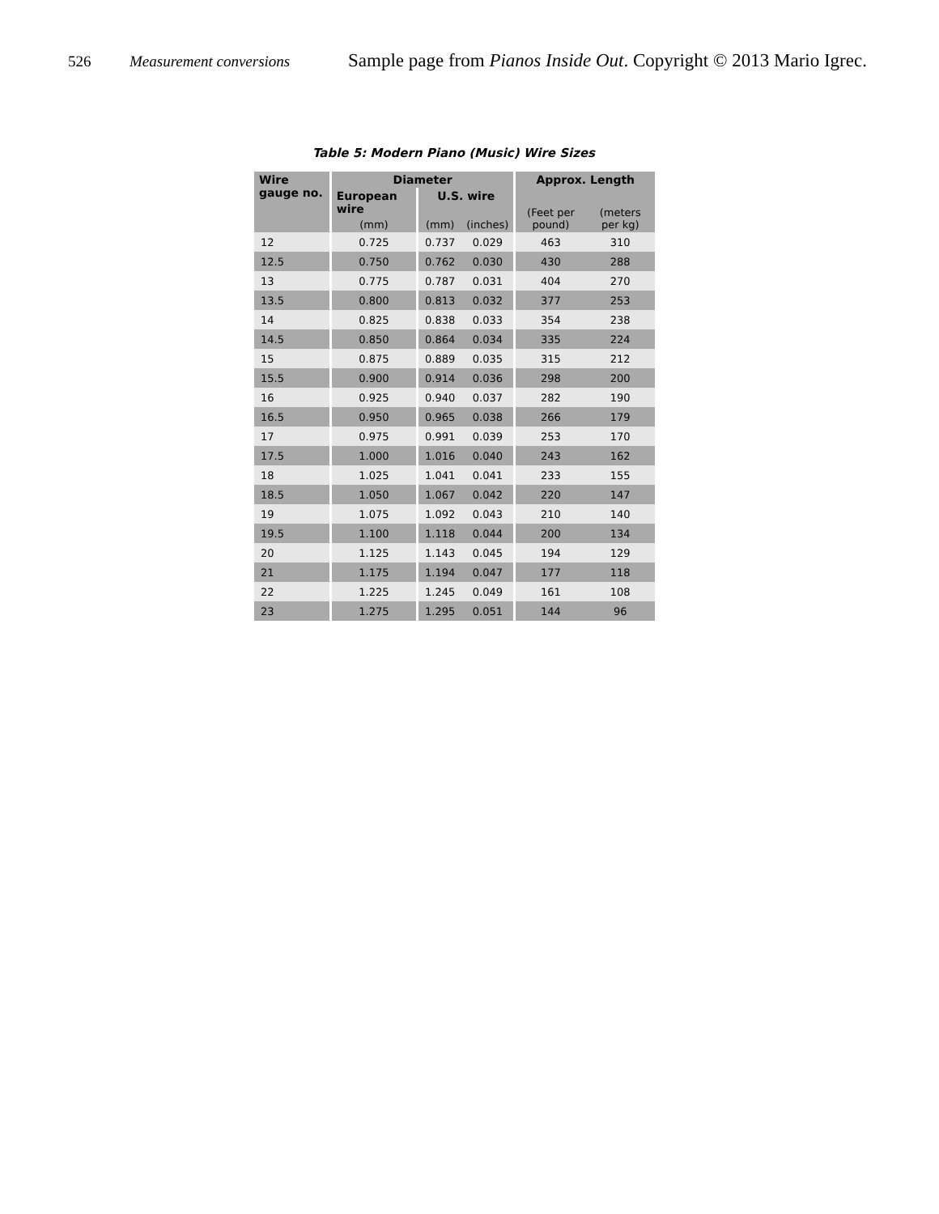526 Measurement conversions Sample page from Pianos Inside Out. Copyright © 2013 Mario Igrec.
Table 5: Modern Piano (Music) Wire Sizes
| Wire gauge no. | Diameter | | | Approx. Length | |
| --- | --- | --- | --- | --- | --- |
| | European wire | U.S. wire | | (Feet per pound) | (meters per kg) |
| | (mm) | (mm) | (inches) | | |
| 12 | 0.725 | 0.737 | 0.029 | 463 | 310 |
| 12.5 | 0.750 | 0.762 | 0.030 | 430 | 288 |
| 13 | 0.775 | 0.787 | 0.031 | 404 | 270 |
| 13.5 | 0.800 | 0.813 | 0.032 | 377 | 253 |
| 14 | 0.825 | 0.838 | 0.033 | 354 | 238 |
| 14.5 | 0.850 | 0.864 | 0.034 | 335 | 224 |
| 15 | 0.875 | 0.889 | 0.035 | 315 | 212 |
| 15.5 | 0.900 | 0.914 | 0.036 | 298 | 200 |
| 16 | 0.925 | 0.940 | 0.037 | 282 | 190 |
| 16.5 | 0.950 | 0.965 | 0.038 | 266 | 179 |
| 17 | 0.975 | 0.991 | 0.039 | 253 | 170 |
| 17.5 | 1.000 | 1.016 | 0.040 | 243 | 162 |
| 18 | 1.025 | 1.041 | 0.041 | 233 | 155 |
| 18.5 | 1.050 | 1.067 | 0.042 | 220 | 147 |
| 19 | 1.075 | 1.092 | 0.043 | 210 | 140 |
| 19.5 | 1.100 | 1.118 | 0.044 | 200 | 134 |
| 20 | 1.125 | 1.143 | 0.045 | 194 | 129 |
| 21 | 1.175 | 1.194 | 0.047 | 177 | 118 |
| 22 | 1.225 | 1.245 | 0.049 | 161 | 108 |
| 23 | 1.275 | 1.295 | 0.051 | 144 | 96 |